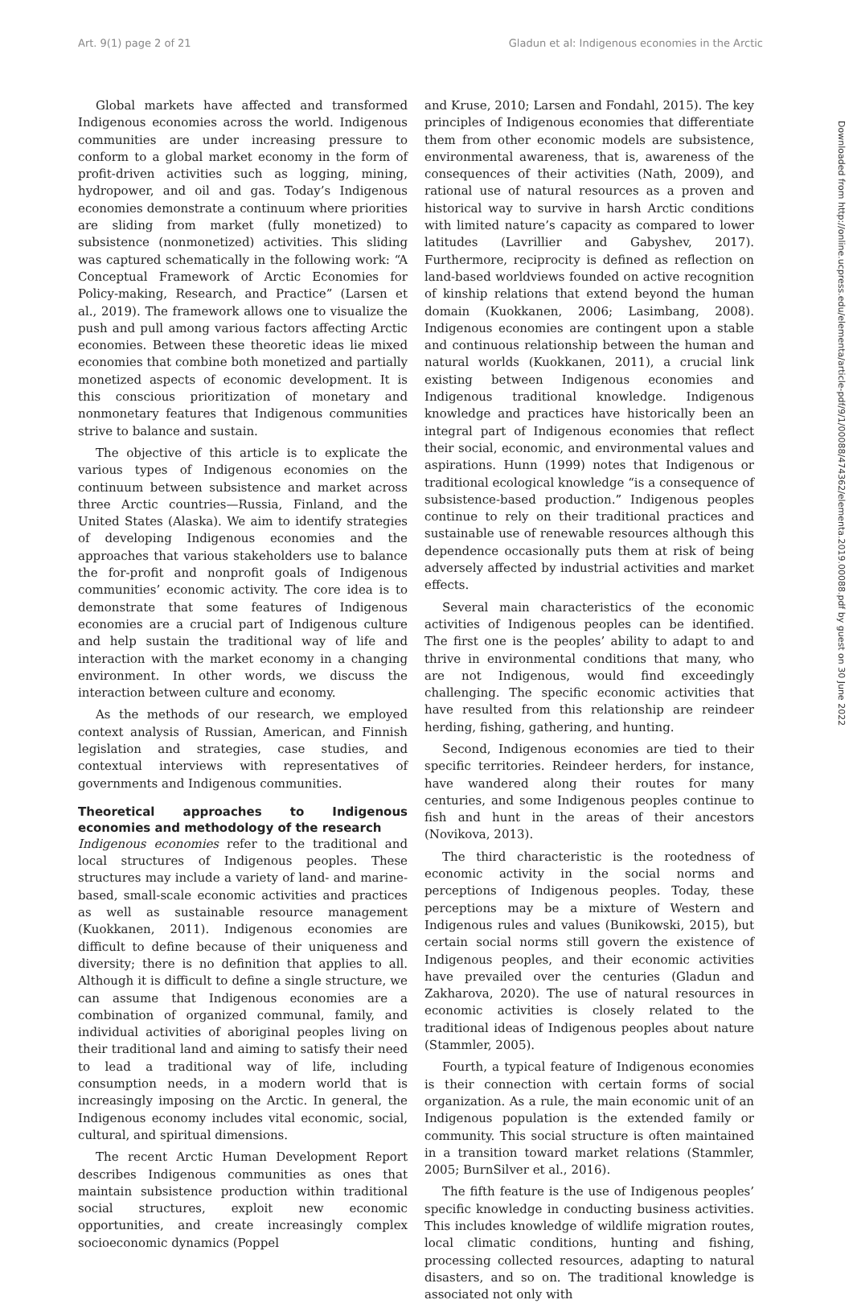Art. 9(1) page 2 of 21 Gladun et al: Indigenous economies in the Arctic
Global markets have affected and transformed Indigenous economies across the world. Indigenous communities are under increasing pressure to conform to a global market economy in the form of profit-driven activities such as logging, mining, hydropower, and oil and gas. Today’s Indigenous economies demonstrate a continuum where priorities are sliding from market (fully monetized) to subsistence (nonmonetized) activities. This sliding was captured schematically in the following work: “A Conceptual Framework of Arctic Economies for Policy-making, Research, and Practice” (Larsen et al., 2019). The framework allows one to visualize the push and pull among various factors affecting Arctic economies. Between these theoretic ideas lie mixed economies that combine both monetized and partially monetized aspects of economic development. It is this conscious prioritization of monetary and nonmonetary features that Indigenous communities strive to balance and sustain.
The objective of this article is to explicate the various types of Indigenous economies on the continuum between subsistence and market across three Arctic countries—Russia, Finland, and the United States (Alaska). We aim to identify strategies of developing Indigenous economies and the approaches that various stakeholders use to balance the for-profit and nonprofit goals of Indigenous communities’ economic activity. The core idea is to demonstrate that some features of Indigenous economies are a crucial part of Indigenous culture and help sustain the traditional way of life and interaction with the market economy in a changing environment. In other words, we discuss the interaction between culture and economy.
As the methods of our research, we employed context analysis of Russian, American, and Finnish legislation and strategies, case studies, and contextual interviews with representatives of governments and Indigenous communities.
Theoretical approaches to Indigenous economies and methodology of the research
Indigenous economies refer to the traditional and local structures of Indigenous peoples. These structures may include a variety of land- and marine-based, small-scale economic activities and practices as well as sustainable resource management (Kuokkanen, 2011). Indigenous economies are difficult to define because of their uniqueness and diversity; there is no definition that applies to all. Although it is difficult to define a single structure, we can assume that Indigenous economies are a combination of organized communal, family, and individual activities of aboriginal peoples living on their traditional land and aiming to satisfy their need to lead a traditional way of life, including consumption needs, in a modern world that is increasingly imposing on the Arctic. In general, the Indigenous economy includes vital economic, social, cultural, and spiritual dimensions.
The recent Arctic Human Development Report describes Indigenous communities as ones that maintain subsistence production within traditional social structures, exploit new economic opportunities, and create increasingly complex socioeconomic dynamics (Poppel
and Kruse, 2010; Larsen and Fondahl, 2015). The key principles of Indigenous economies that differentiate them from other economic models are subsistence, environmental awareness, that is, awareness of the consequences of their activities (Nath, 2009), and rational use of natural resources as a proven and historical way to survive in harsh Arctic conditions with limited nature’s capacity as compared to lower latitudes (Lavrillier and Gabyshev, 2017). Furthermore, reciprocity is defined as reflection on land-based worldviews founded on active recognition of kinship relations that extend beyond the human domain (Kuokkanen, 2006; Lasimbang, 2008). Indigenous economies are contingent upon a stable and continuous relationship between the human and natural worlds (Kuokkanen, 2011), a crucial link existing between Indigenous economies and Indigenous traditional knowledge. Indigenous knowledge and practices have historically been an integral part of Indigenous economies that reflect their social, economic, and environmental values and aspirations. Hunn (1999) notes that Indigenous or traditional ecological knowledge “is a consequence of subsistence-based production.” Indigenous peoples continue to rely on their traditional practices and sustainable use of renewable resources although this dependence occasionally puts them at risk of being adversely affected by industrial activities and market effects.
Several main characteristics of the economic activities of Indigenous peoples can be identified. The first one is the peoples’ ability to adapt to and thrive in environmental conditions that many, who are not Indigenous, would find exceedingly challenging. The specific economic activities that have resulted from this relationship are reindeer herding, fishing, gathering, and hunting.
Second, Indigenous economies are tied to their specific territories. Reindeer herders, for instance, have wandered along their routes for many centuries, and some Indigenous peoples continue to fish and hunt in the areas of their ancestors (Novikova, 2013).
The third characteristic is the rootedness of economic activity in the social norms and perceptions of Indigenous peoples. Today, these perceptions may be a mixture of Western and Indigenous rules and values (Bunikowski, 2015), but certain social norms still govern the existence of Indigenous peoples, and their economic activities have prevailed over the centuries (Gladun and Zakharova, 2020). The use of natural resources in economic activities is closely related to the traditional ideas of Indigenous peoples about nature (Stammler, 2005).
Fourth, a typical feature of Indigenous economies is their connection with certain forms of social organization. As a rule, the main economic unit of an Indigenous population is the extended family or community. This social structure is often maintained in a transition toward market relations (Stammler, 2005; BurnSilver et al., 2016).
The fifth feature is the use of Indigenous peoples’ specific knowledge in conducting business activities. This includes knowledge of wildlife migration routes, local climatic conditions, hunting and fishing, processing collected resources, adapting to natural disasters, and so on. The traditional knowledge is associated not only with
Downloaded from http://online.ucpress.edu/elementa/article-pdf/9/1/00088/474362/elementa.2019.00088.pdf by guest on 30 June 2022